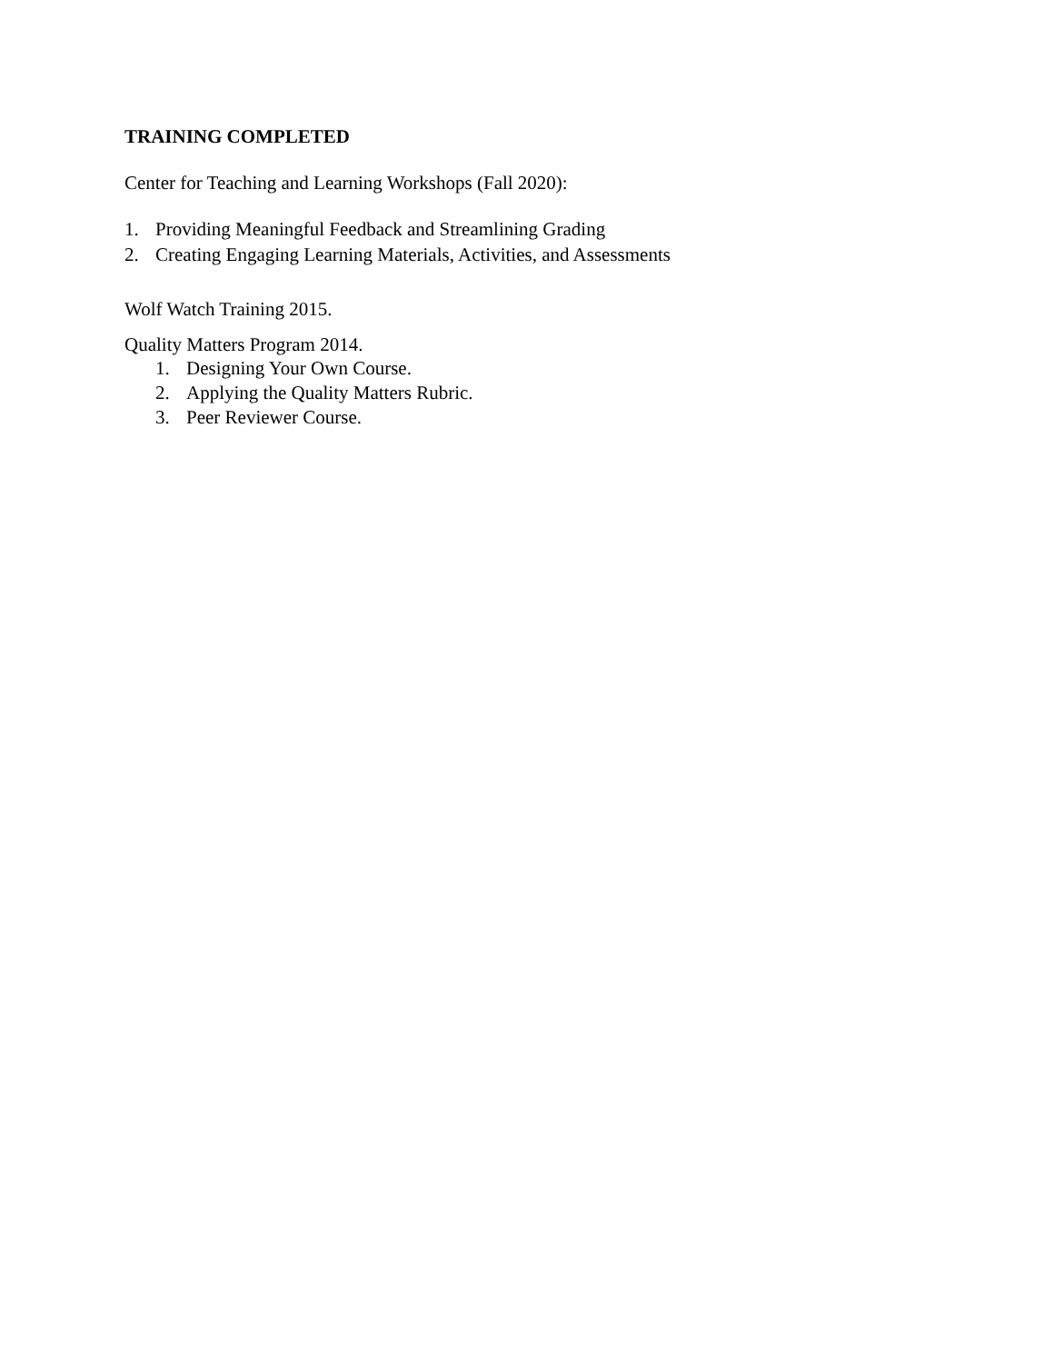TRAINING COMPLETED
Center for Teaching and Learning Workshops (Fall 2020):
1. Providing Meaningful Feedback and Streamlining Grading
2. Creating Engaging Learning Materials, Activities, and Assessments
Wolf Watch Training 2015.
Quality Matters Program 2014.
1. Designing Your Own Course.
2. Applying the Quality Matters Rubric.
3. Peer Reviewer Course.